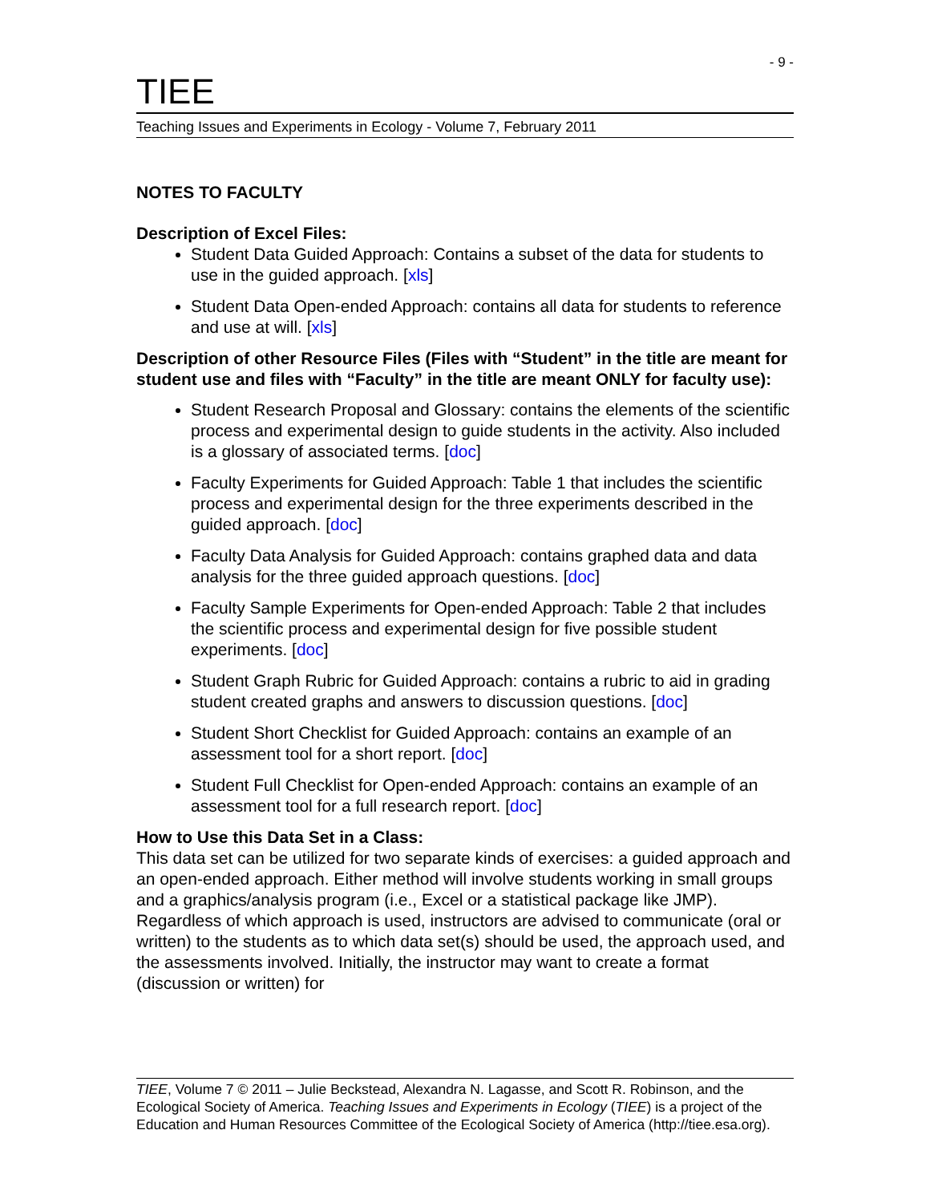- 9 -
TIEE
Teaching Issues and Experiments in Ecology - Volume 7, February 2011
NOTES TO FACULTY
Description of Excel Files:
Student Data Guided Approach: Contains a subset of the data for students to use in the guided approach. [xls]
Student Data Open-ended Approach: contains all data for students to reference and use at will. [xls]
Description of other Resource Files (Files with “Student” in the title are meant for student use and files with “Faculty” in the title are meant ONLY for faculty use):
Student Research Proposal and Glossary: contains the elements of the scientific process and experimental design to guide students in the activity. Also included is a glossary of associated terms. [doc]
Faculty Experiments for Guided Approach: Table 1 that includes the scientific process and experimental design for the three experiments described in the guided approach. [doc]
Faculty Data Analysis for Guided Approach: contains graphed data and data analysis for the three guided approach questions. [doc]
Faculty Sample Experiments for Open-ended Approach: Table 2 that includes the scientific process and experimental design for five possible student experiments. [doc]
Student Graph Rubric for Guided Approach: contains a rubric to aid in grading student created graphs and answers to discussion questions. [doc]
Student Short Checklist for Guided Approach: contains an example of an assessment tool for a short report. [doc]
Student Full Checklist for Open-ended Approach: contains an example of an assessment tool for a full research report. [doc]
How to Use this Data Set in a Class:
This data set can be utilized for two separate kinds of exercises: a guided approach and an open-ended approach. Either method will involve students working in small groups and a graphics/analysis program (i.e., Excel or a statistical package like JMP). Regardless of which approach is used, instructors are advised to communicate (oral or written) to the students as to which data set(s) should be used, the approach used, and the assessments involved. Initially, the instructor may want to create a format (discussion or written) for
TIEE, Volume 7 © 2011 – Julie Beckstead, Alexandra N. Lagasse, and Scott R. Robinson, and the Ecological Society of America. Teaching Issues and Experiments in Ecology (TIEE) is a project of the Education and Human Resources Committee of the Ecological Society of America (http://tiee.esa.org).